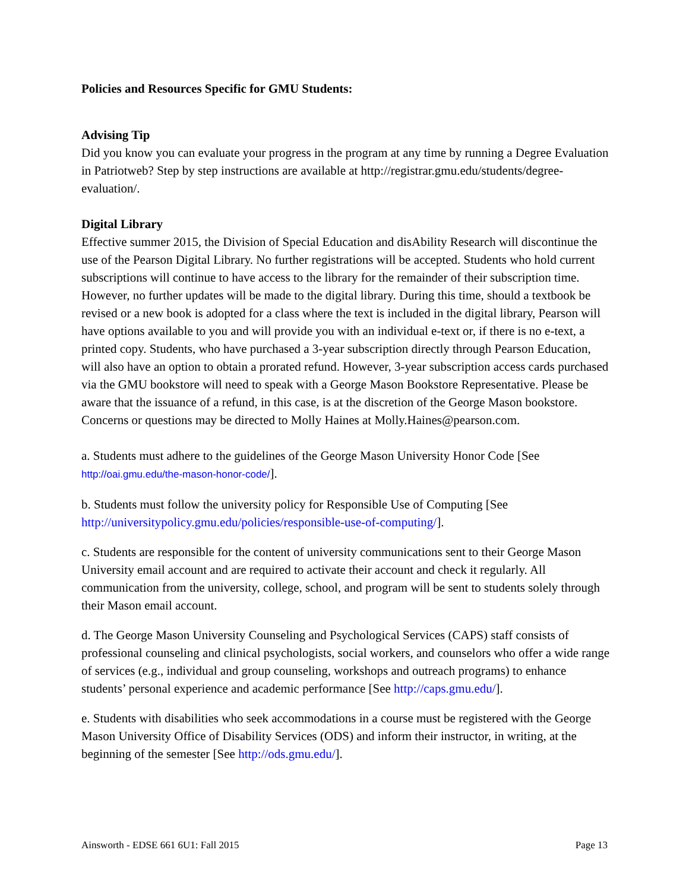Policies and Resources Specific for GMU Students:
Advising Tip
Did you know you can evaluate your progress in the program at any time by running a Degree Evaluation in Patriotweb? Step by step instructions are available at http://registrar.gmu.edu/students/degree-evaluation/.
Digital Library
Effective summer 2015, the Division of Special Education and disAbility Research will discontinue the use of the Pearson Digital Library. No further registrations will be accepted. Students who hold current subscriptions will continue to have access to the library for the remainder of their subscription time. However, no further updates will be made to the digital library. During this time, should a textbook be revised or a new book is adopted for a class where the text is included in the digital library, Pearson will have options available to you and will provide you with an individual e-text or, if there is no e-text, a printed copy. Students, who have purchased a 3-year subscription directly through Pearson Education, will also have an option to obtain a prorated refund. However, 3-year subscription access cards purchased via the GMU bookstore will need to speak with a George Mason Bookstore Representative. Please be aware that the issuance of a refund, in this case, is at the discretion of the George Mason bookstore. Concerns or questions may be directed to Molly Haines at Molly.Haines@pearson.com.
a. Students must adhere to the guidelines of the George Mason University Honor Code [See http://oai.gmu.edu/the-mason-honor-code/].
b. Students must follow the university policy for Responsible Use of Computing [See http://universitypolicy.gmu.edu/policies/responsible-use-of-computing/].
c. Students are responsible for the content of university communications sent to their George Mason University email account and are required to activate their account and check it regularly. All communication from the university, college, school, and program will be sent to students solely through their Mason email account.
d. The George Mason University Counseling and Psychological Services (CAPS) staff consists of professional counseling and clinical psychologists, social workers, and counselors who offer a wide range of services (e.g., individual and group counseling, workshops and outreach programs) to enhance students’ personal experience and academic performance [See http://caps.gmu.edu/].
e. Students with disabilities who seek accommodations in a course must be registered with the George Mason University Office of Disability Services (ODS) and inform their instructor, in writing, at the beginning of the semester [See http://ods.gmu.edu/].
Ainsworth - EDSE 661 6U1: Fall 2015 Page 13